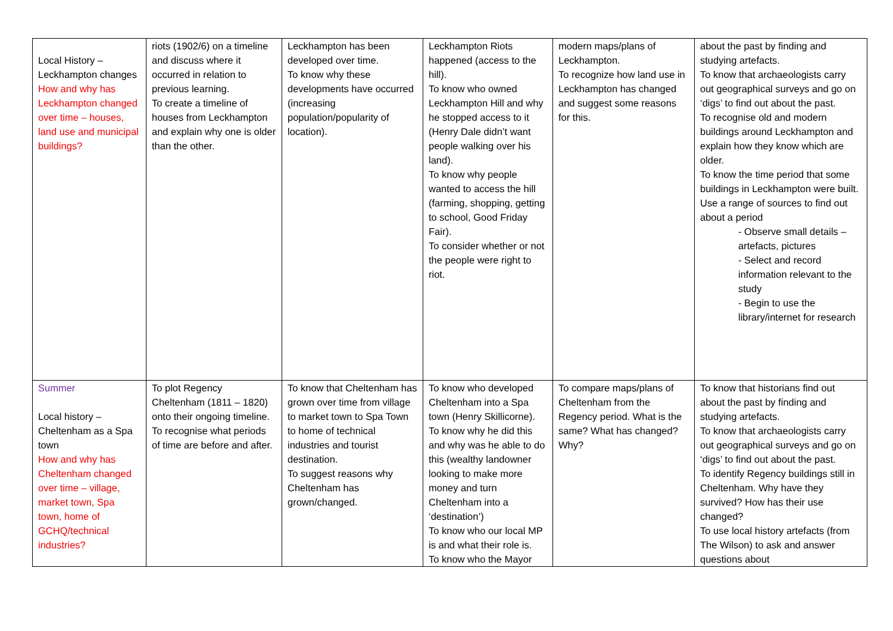| Local History – Leckhampton changes How and why has Leckhampton changed over time – houses, land use and municipal buildings? | riots (1902/6) on a timeline and discuss where it occurred in relation to previous learning. To create a timeline of houses from Leckhampton and explain why one is older than the other. | Leckhampton has been developed over time. To know why these developments have occurred (increasing population/popularity of location). | Leckhampton Riots happened (access to the hill). To know who owned Leckhampton Hill and why he stopped access to it (Henry Dale didn’t want people walking over his land). To know why people wanted to access the hill (farming, shopping, getting to school, Good Friday Fair). To consider whether or not the people were right to riot. | modern maps/plans of Leckhampton. To recognize how land use in Leckhampton has changed and suggest some reasons for this. | about the past by finding and studying artefacts. To know that archaeologists carry out geographical surveys and go on ‘digs’ to find out about the past. To recognise old and modern buildings around Leckhampton and explain how they know which are older. To know the time period that some buildings in Leckhampton were built. Use a range of sources to find out about a period - Observe small details – artefacts, pictures - Select and record information relevant to the study - Begin to use the library/internet for research |
| Summer Local history – Cheltenham as a Spa town How and why has Cheltenham changed over time – village, market town, Spa town, home of GCHQ/technical industries? | To plot Regency Cheltenham (1811 – 1820) onto their ongoing timeline. To recognise what periods of time are before and after. | To know that Cheltenham has grown over time from village to market town to Spa Town to home of technical industries and tourist destination. To suggest reasons why Cheltenham has grown/changed. | To know who developed Cheltenham into a Spa town (Henry Skillicorne). To know why he did this and why was he able to do this (wealthy landowner looking to make more money and turn Cheltenham into a ‘destination’) To know who our local MP is and what their role is. To know who the Mayor | To compare maps/plans of Cheltenham from the Regency period. What is the same? What has changed? Why? | To know that historians find out about the past by finding and studying artefacts. To know that archaeologists carry out geographical surveys and go on ‘digs’ to find out about the past. To identify Regency buildings still in Cheltenham. Why have they survived? How has their use changed? To use local history artefacts (from The Wilson) to ask and answer questions about |